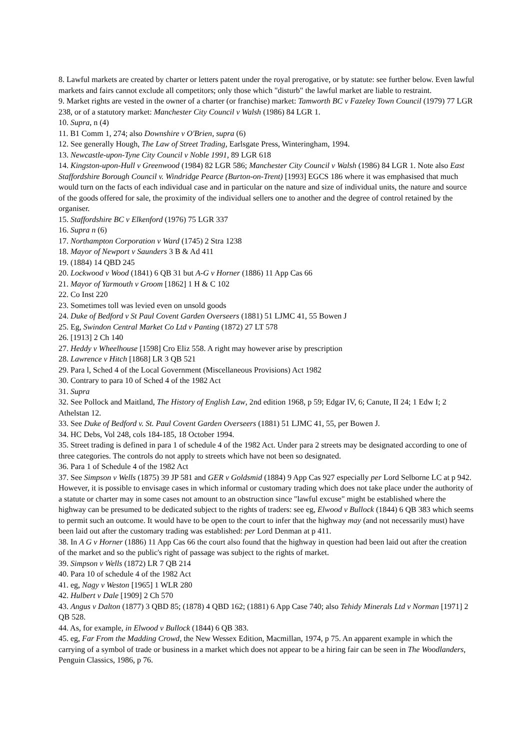8. Lawful markets are created by charter or letters patent under the royal prerogative, or by statute: see further below. Even lawful markets and fairs cannot exclude all competitors; only those which "disturb" the lawful market are liable to restraint.
9. Market rights are vested in the owner of a charter (or franchise) market: Tamworth BC v Fazeley Town Council (1979) 77 LGR 238, or of a statutory market: Manchester City Council v Walsh (1986) 84 LGR 1.
10. Supra, n (4)
11. B1 Comm 1, 274; also Downshire v O'Brien, supra (6)
12. See generally Hough, The Law of Street Trading, Earlsgate Press, Winteringham, 1994.
13. Newcastle-upon-Tyne City Council v Noble 1991, 89 LGR 618
14. Kingston-upon-Hull v Greenwood (1984) 82 LGR 586; Manchester City Council v Walsh (1986) 84 LGR 1. Note also East Staffordshire Borough Council v. Windridge Pearce (Burton-on-Trent) [1993] EGCS 186 where it was emphasised that much would turn on the facts of each individual case and in particular on the nature and size of individual units, the nature and source of the goods offered for sale, the proximity of the individual sellers one to another and the degree of control retained by the organiser.
15. Staffordshire BC v Elkenford (1976) 75 LGR 337
16. Supra n (6)
17. Northampton Corporation v Ward (1745) 2 Stra 1238
18. Mayor of Newport v Saunders 3 B & Ad 411
19. (1884) 14 QBD 245
20. Lockwood v Wood (1841) 6 QB 31 but A-G v Horner (1886) 11 App Cas 66
21. Mayor of Yarmouth v Groom [1862] 1 H & C 102
22. Co Inst 220
23. Sometimes toll was levied even on unsold goods
24. Duke of Bedford v St Paul Covent Garden Overseers (1881) 51 LJMC 41, 55 Bowen J
25. Eg, Swindon Central Market Co Ltd v Panting (1872) 27 LT 578
26. [1913] 2 Ch 140
27. Heddy v Wheelhouse [1598] Cro Eliz 558. A right may however arise by prescription
28. Lawrence v Hitch [1868] LR 3 QB 521
29. Para l, Sched 4 of the Local Government (Miscellaneous Provisions) Act 1982
30. Contrary to para 10 of Sched 4 of the 1982 Act
31. Supra
32. See Pollock and Maitland, The History of English Law, 2nd edition 1968, p 59; Edgar IV, 6; Canute, II 24; 1 Edw I; 2 Athelstan 12.
33. See Duke of Bedford v. St. Paul Covent Garden Overseers (1881) 51 LJMC 41, 55, per Bowen J.
34. HC Debs, Vol 248, cols 184-185, 18 October 1994.
35. Street trading is defined in para 1 of schedule 4 of the 1982 Act. Under para 2 streets may be designated according to one of three categories. The controls do not apply to streets which have not been so designated.
36. Para 1 of Schedule 4 of the 1982 Act
37. See Simpson v Wells (1875) 39 JP 581 and GER v Goldsmid (1884) 9 App Cas 927 especially per Lord Selborne LC at p 942. However, it is possible to envisage cases in which informal or customary trading which does not take place under the authority of a statute or charter may in some cases not amount to an obstruction since "lawful excuse" might be established where the highway can be presumed to be dedicated subject to the rights of traders: see eg, Elwood v Bullock (1844) 6 QB 383 which seems to permit such an outcome. It would have to be open to the court to infer that the highway may (and not necessarily must) have been laid out after the customary trading was established: per Lord Denman at p 411.
38. In A G v Horner (1886) 11 App Cas 66 the court also found that the highway in question had been laid out after the creation of the market and so the public's right of passage was subject to the rights of market.
39. Simpson v Wells (1872) LR 7 QB 214
40. Para 10 of schedule 4 of the 1982 Act
41. eg, Nagy v Weston [1965] 1 WLR 280
42. Hulbert v Dale [1909] 2 Ch 570
43. Angus v Dalton (1877) 3 QBD 85; (1878) 4 QBD 162; (1881) 6 App Case 740; also Tehidy Minerals Ltd v Norman [1971] 2 QB 528.
44. As, for example, in Elwood v Bullock (1844) 6 QB 383.
45. eg, Far From the Madding Crowd, the New Wessex Edition, Macmillan, 1974, p 75. An apparent example in which the carrying of a symbol of trade or business in a market which does not appear to be a hiring fair can be seen in The Woodlanders, Penguin Classics, 1986, p 76.